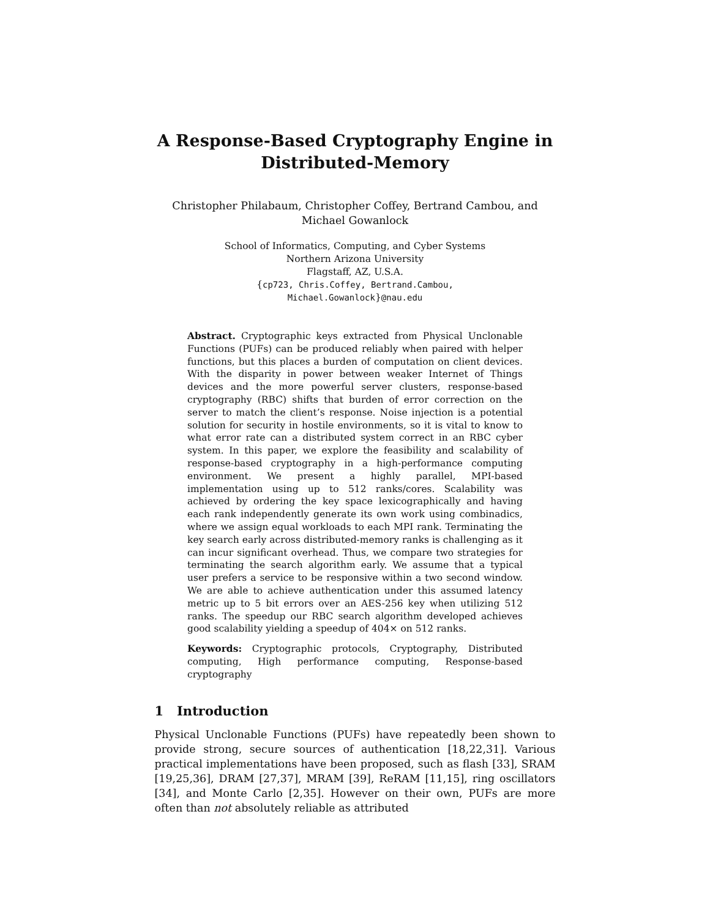A Response-Based Cryptography Engine in
Distributed-Memory
Christopher Philabaum, Christopher Coffey, Bertrand Cambou, and
Michael Gowanlock
School of Informatics, Computing, and Cyber Systems
Northern Arizona University
Flagstaff, AZ, U.S.A.
{cp723, Chris.Coffey, Bertrand.Cambou,
Michael.Gowanlock}@nau.edu
Abstract. Cryptographic keys extracted from Physical Unclonable Functions (PUFs) can be produced reliably when paired with helper functions, but this places a burden of computation on client devices. With the disparity in power between weaker Internet of Things devices and the more powerful server clusters, response-based cryptography (RBC) shifts that burden of error correction on the server to match the client’s response. Noise injection is a potential solution for security in hostile environments, so it is vital to know to what error rate can a distributed system correct in an RBC cyber system. In this paper, we explore the feasibility and scalability of response-based cryptography in a high-performance computing environment. We present a highly parallel, MPI-based implementation using up to 512 ranks/cores. Scalability was achieved by ordering the key space lexicographically and having each rank independently generate its own work using combinadics, where we assign equal workloads to each MPI rank. Terminating the key search early across distributed-memory ranks is challenging as it can incur significant overhead. Thus, we compare two strategies for terminating the search algorithm early. We assume that a typical user prefers a service to be responsive within a two second window. We are able to achieve authentication under this assumed latency metric up to 5 bit errors over an AES-256 key when utilizing 512 ranks. The speedup our RBC search algorithm developed achieves good scalability yielding a speedup of 404× on 512 ranks.
Keywords: Cryptographic protocols, Cryptography, Distributed computing, High performance computing, Response-based cryptography
1 Introduction
Physical Unclonable Functions (PUFs) have repeatedly been shown to provide strong, secure sources of authentication [18,22,31]. Various practical implementations have been proposed, such as flash [33], SRAM [19,25,36], DRAM [27,37], MRAM [39], ReRAM [11,15], ring oscillators [34], and Monte Carlo [2,35]. However on their own, PUFs are more often than not absolutely reliable as attributed